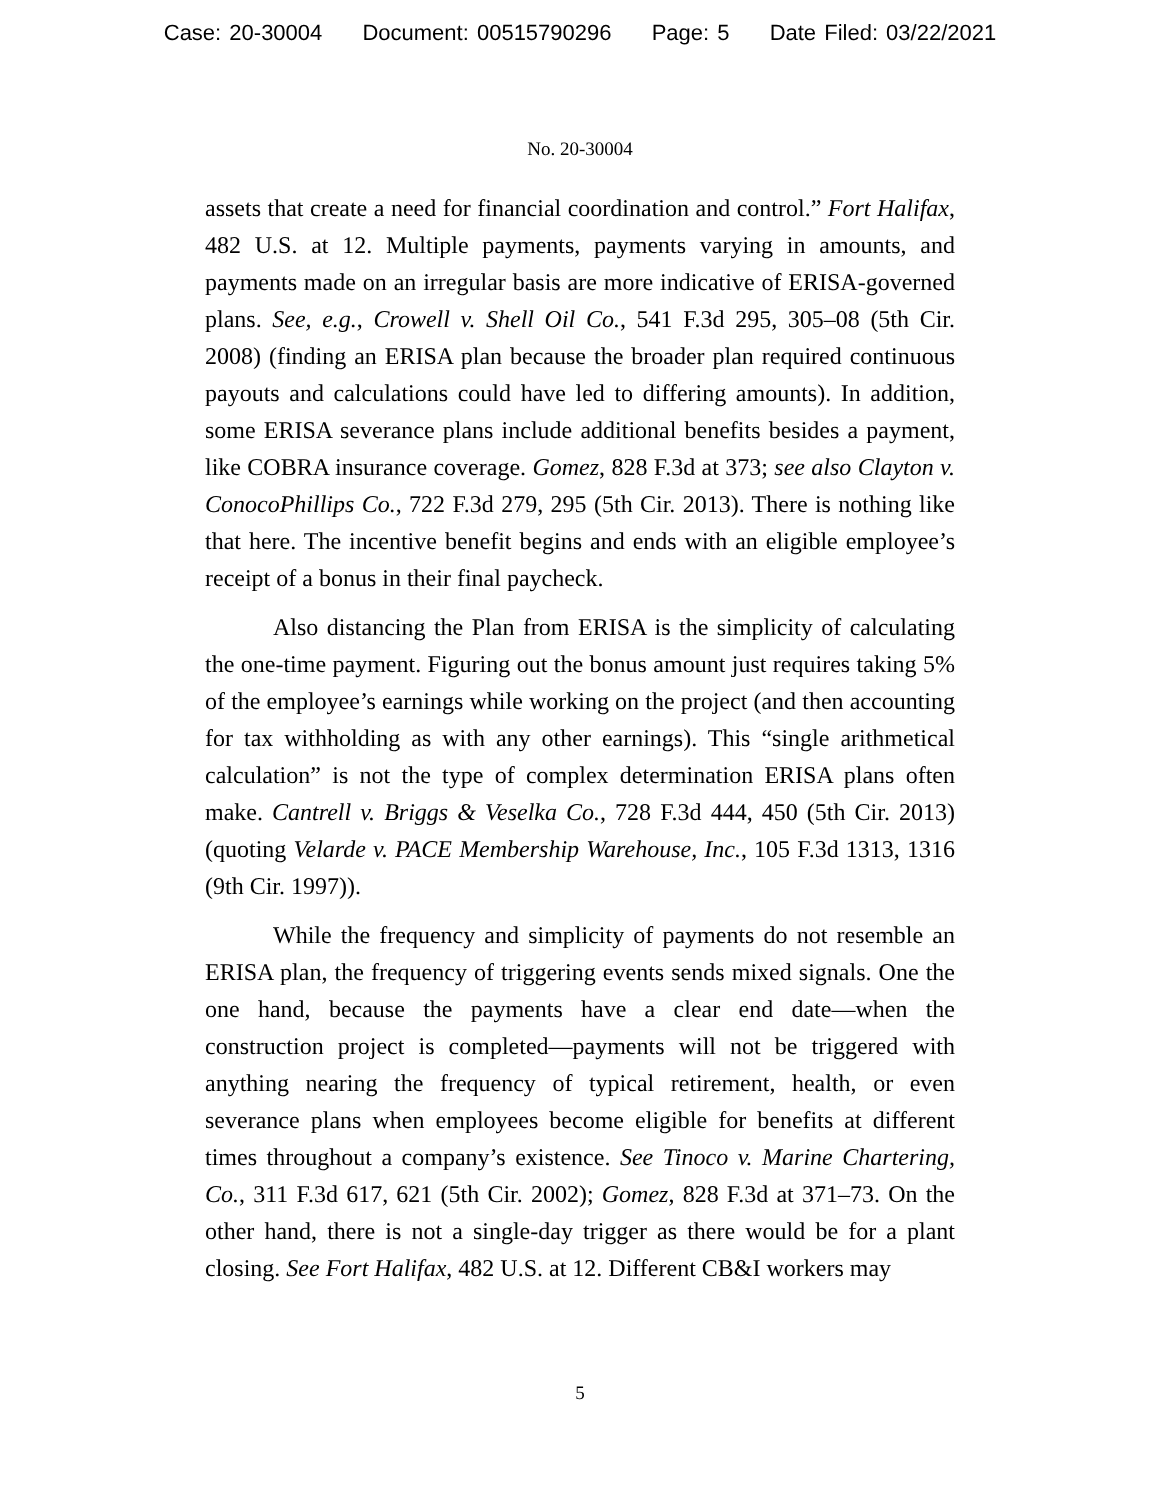Case: 20-30004 Document: 00515790296 Page: 5 Date Filed: 03/22/2021
No. 20-30004
assets that create a need for financial coordination and control.” Fort Halifax, 482 U.S. at 12. Multiple payments, payments varying in amounts, and payments made on an irregular basis are more indicative of ERISA-governed plans. See, e.g., Crowell v. Shell Oil Co., 541 F.3d 295, 305–08 (5th Cir. 2008) (finding an ERISA plan because the broader plan required continuous payouts and calculations could have led to differing amounts). In addition, some ERISA severance plans include additional benefits besides a payment, like COBRA insurance coverage. Gomez, 828 F.3d at 373; see also Clayton v. ConocoPhillips Co., 722 F.3d 279, 295 (5th Cir. 2013). There is nothing like that here. The incentive benefit begins and ends with an eligible employee’s receipt of a bonus in their final paycheck.
Also distancing the Plan from ERISA is the simplicity of calculating the one-time payment. Figuring out the bonus amount just requires taking 5% of the employee’s earnings while working on the project (and then accounting for tax withholding as with any other earnings). This “single arithmetical calculation” is not the type of complex determination ERISA plans often make. Cantrell v. Briggs & Veselka Co., 728 F.3d 444, 450 (5th Cir. 2013) (quoting Velarde v. PACE Membership Warehouse, Inc., 105 F.3d 1313, 1316 (9th Cir. 1997)).
While the frequency and simplicity of payments do not resemble an ERISA plan, the frequency of triggering events sends mixed signals. One the one hand, because the payments have a clear end date—when the construction project is completed—payments will not be triggered with anything nearing the frequency of typical retirement, health, or even severance plans when employees become eligible for benefits at different times throughout a company’s existence. See Tinoco v. Marine Chartering, Co., 311 F.3d 617, 621 (5th Cir. 2002); Gomez, 828 F.3d at 371–73. On the other hand, there is not a single-day trigger as there would be for a plant closing. See Fort Halifax, 482 U.S. at 12. Different CB&I workers may
5